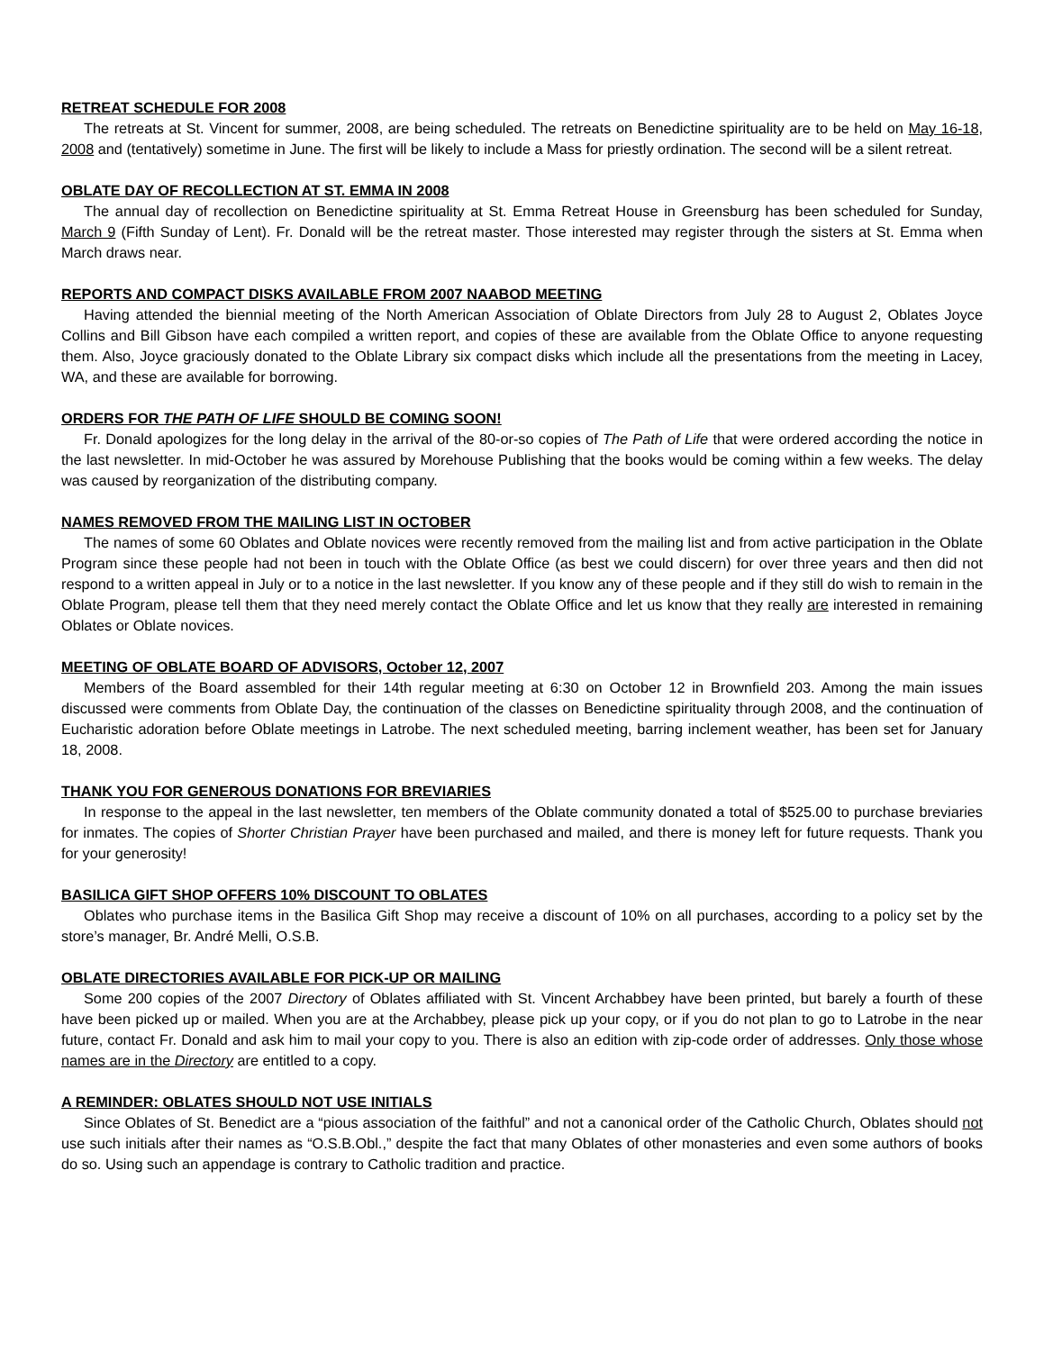RETREAT SCHEDULE FOR 2008
The retreats at St. Vincent for summer, 2008, are being scheduled. The retreats on Benedictine spirituality are to be held on May 16-18, 2008 and (tentatively) sometime in June. The first will be likely to include a Mass for priestly ordination. The second will be a silent retreat.
OBLATE DAY OF RECOLLECTION AT ST. EMMA IN 2008
The annual day of recollection on Benedictine spirituality at St. Emma Retreat House in Greensburg has been scheduled for Sunday, March 9 (Fifth Sunday of Lent). Fr. Donald will be the retreat master. Those interested may register through the sisters at St. Emma when March draws near.
REPORTS AND COMPACT DISKS AVAILABLE FROM 2007 NAABOD MEETING
Having attended the biennial meeting of the North American Association of Oblate Directors from July 28 to August 2, Oblates Joyce Collins and Bill Gibson have each compiled a written report, and copies of these are available from the Oblate Office to anyone requesting them. Also, Joyce graciously donated to the Oblate Library six compact disks which include all the presentations from the meeting in Lacey, WA, and these are available for borrowing.
ORDERS FOR THE PATH OF LIFE SHOULD BE COMING SOON!
Fr. Donald apologizes for the long delay in the arrival of the 80-or-so copies of The Path of Life that were ordered according the notice in the last newsletter. In mid-October he was assured by Morehouse Publishing that the books would be coming within a few weeks. The delay was caused by reorganization of the distributing company.
NAMES REMOVED FROM THE MAILING LIST IN OCTOBER
The names of some 60 Oblates and Oblate novices were recently removed from the mailing list and from active participation in the Oblate Program since these people had not been in touch with the Oblate Office (as best we could discern) for over three years and then did not respond to a written appeal in July or to a notice in the last newsletter. If you know any of these people and if they still do wish to remain in the Oblate Program, please tell them that they need merely contact the Oblate Office and let us know that they really are interested in remaining Oblates or Oblate novices.
MEETING OF OBLATE BOARD OF ADVISORS, October 12, 2007
Members of the Board assembled for their 14th regular meeting at 6:30 on October 12 in Brownfield 203. Among the main issues discussed were comments from Oblate Day, the continuation of the classes on Benedictine spirituality through 2008, and the continuation of Eucharistic adoration before Oblate meetings in Latrobe. The next scheduled meeting, barring inclement weather, has been set for January 18, 2008.
THANK YOU FOR GENEROUS DONATIONS FOR BREVIARIES
In response to the appeal in the last newsletter, ten members of the Oblate community donated a total of $525.00 to purchase breviaries for inmates. The copies of Shorter Christian Prayer have been purchased and mailed, and there is money left for future requests. Thank you for your generosity!
BASILICA GIFT SHOP OFFERS 10% DISCOUNT TO OBLATES
Oblates who purchase items in the Basilica Gift Shop may receive a discount of 10% on all purchases, according to a policy set by the store’s manager, Br. André Melli, O.S.B.
OBLATE DIRECTORIES AVAILABLE FOR PICK-UP OR MAILING
Some 200 copies of the 2007 Directory of Oblates affiliated with St. Vincent Archabbey have been printed, but barely a fourth of these have been picked up or mailed. When you are at the Archabbey, please pick up your copy, or if you do not plan to go to Latrobe in the near future, contact Fr. Donald and ask him to mail your copy to you. There is also an edition with zip-code order of addresses. Only those whose names are in the Directory are entitled to a copy.
A REMINDER: OBLATES SHOULD NOT USE INITIALS
Since Oblates of St. Benedict are a “pious association of the faithful” and not a canonical order of the Catholic Church, Oblates should not use such initials after their names as “O.S.B.Obl.,” despite the fact that many Oblates of other monasteries and even some authors of books do so. Using such an appendage is contrary to Catholic tradition and practice.